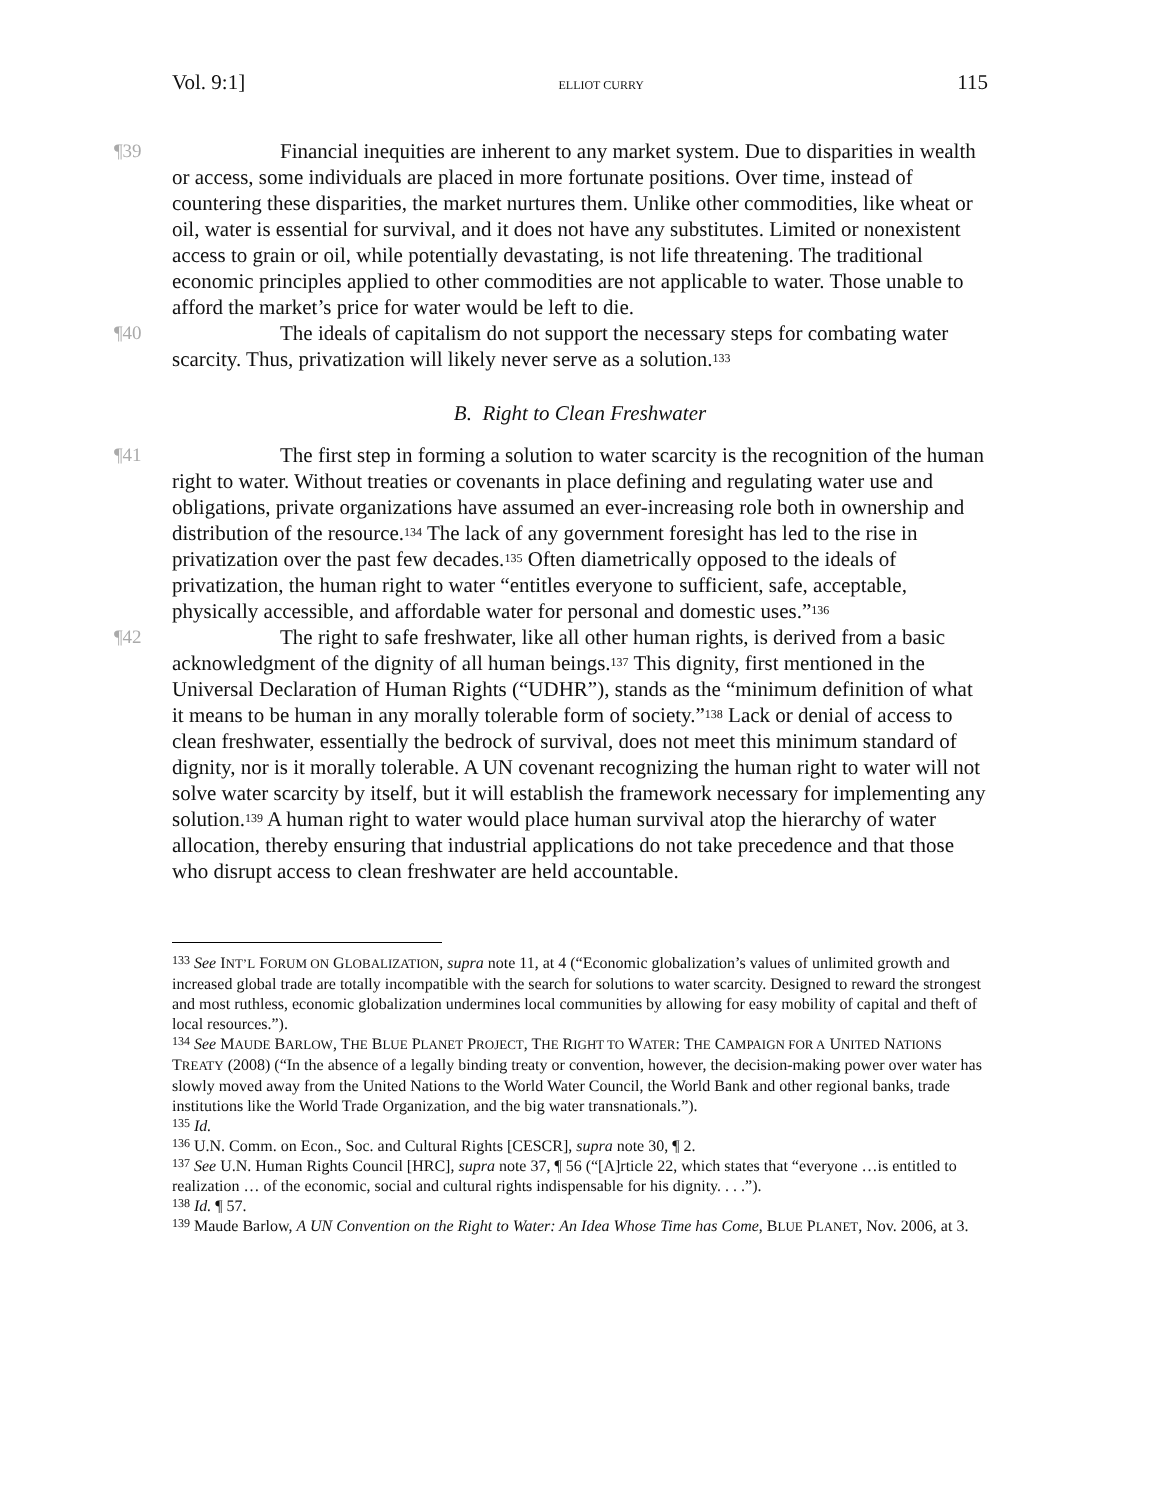Vol. 9:1] ELLIOT CURRY 115
¶39 Financial inequities are inherent to any market system. Due to disparities in wealth or access, some individuals are placed in more fortunate positions. Over time, instead of countering these disparities, the market nurtures them. Unlike other commodities, like wheat or oil, water is essential for survival, and it does not have any substitutes. Limited or nonexistent access to grain or oil, while potentially devastating, is not life threatening. The traditional economic principles applied to other commodities are not applicable to water. Those unable to afford the market’s price for water would be left to die.
¶40 The ideals of capitalism do not support the necessary steps for combating water scarcity. Thus, privatization will likely never serve as a solution.<sup>133</sup>
B. Right to Clean Freshwater
¶41 The first step in forming a solution to water scarcity is the recognition of the human right to water. Without treaties or covenants in place defining and regulating water use and obligations, private organizations have assumed an ever-increasing role both in ownership and distribution of the resource.<sup>134</sup> The lack of any government foresight has led to the rise in privatization over the past few decades.<sup>135</sup> Often diametrically opposed to the ideals of privatization, the human right to water “entitles everyone to sufficient, safe, acceptable, physically accessible, and affordable water for personal and domestic uses.”<sup>136</sup>
¶42 The right to safe freshwater, like all other human rights, is derived from a basic acknowledgment of the dignity of all human beings.<sup>137</sup> This dignity, first mentioned in the Universal Declaration of Human Rights (“UDHR”), stands as the “minimum definition of what it means to be human in any morally tolerable form of society.”<sup>138</sup> Lack or denial of access to clean freshwater, essentially the bedrock of survival, does not meet this minimum standard of dignity, nor is it morally tolerable. A UN covenant recognizing the human right to water will not solve water scarcity by itself, but it will establish the framework necessary for implementing any solution.<sup>139</sup> A human right to water would place human survival atop the hierarchy of water allocation, thereby ensuring that industrial applications do not take precedence and that those who disrupt access to clean freshwater are held accountable.
<sup>133</sup> See INT’L FORUM ON GLOBALIZATION, supra note 11, at 4 (“Economic globalization’s values of unlimited growth and increased global trade are totally incompatible with the search for solutions to water scarcity. Designed to reward the strongest and most ruthless, economic globalization undermines local communities by allowing for easy mobility of capital and theft of local resources.”).
<sup>134</sup> See MAUDE BARLOW, THE BLUE PLANET PROJECT, THE RIGHT TO WATER: THE CAMPAIGN FOR A UNITED NATIONS TREATY (2008) (“In the absence of a legally binding treaty or convention, however, the decision-making power over water has slowly moved away from the United Nations to the World Water Council, the World Bank and other regional banks, trade institutions like the World Trade Organization, and the big water transnationals.”).
<sup>135</sup> Id.
<sup>136</sup> U.N. Comm. on Econ., Soc. and Cultural Rights [CESCR], supra note 30, ¶ 2.
<sup>137</sup> See U.N. Human Rights Council [HRC], supra note 37, ¶ 56 (“[A]rticle 22, which states that “everyone …is entitled to realization … of the economic, social and cultural rights indispensable for his dignity. . . .”).
<sup>138</sup> Id. ¶ 57.
<sup>139</sup> Maude Barlow, A UN Convention on the Right to Water: An Idea Whose Time has Come, BLUE PLANET, Nov. 2006, at 3.